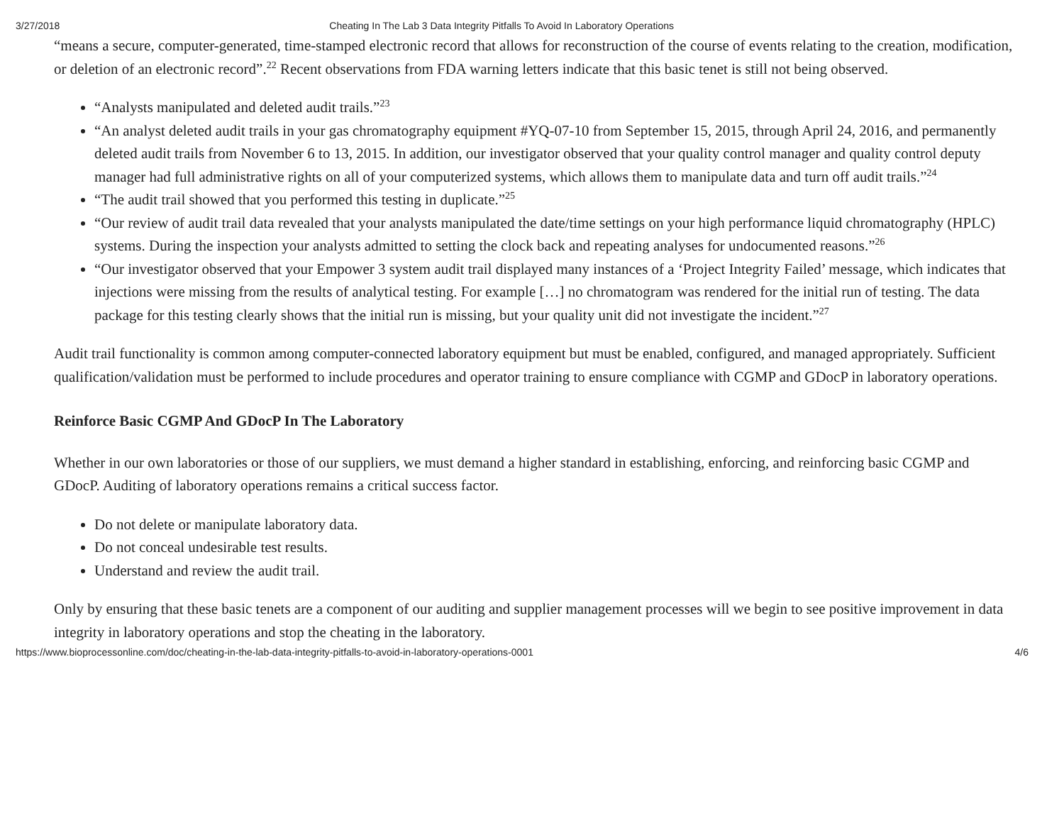3/27/2018 Cheating In The Lab 3 Data Integrity Pitfalls To Avoid In Laboratory Operations
“means a secure, computer-generated, time-stamped electronic record that allows for reconstruction of the course of events relating to the creation, modification, or deletion of an electronic record”.<sup>22</sup> Recent observations from FDA warning letters indicate that this basic tenet is still not being observed.
“Analysts manipulated and deleted audit trails.”<sup>23</sup>
“An analyst deleted audit trails in your gas chromatography equipment #YQ-07-10 from September 15, 2015, through April 24, 2016, and permanently deleted audit trails from November 6 to 13, 2015. In addition, our investigator observed that your quality control manager and quality control deputy manager had full administrative rights on all of your computerized systems, which allows them to manipulate data and turn off audit trails.”<sup>24</sup>
“The audit trail showed that you performed this testing in duplicate.”<sup>25</sup>
“Our review of audit trail data revealed that your analysts manipulated the date/time settings on your high performance liquid chromatography (HPLC) systems. During the inspection your analysts admitted to setting the clock back and repeating analyses for undocumented reasons.”<sup>26</sup>
“Our investigator observed that your Empower 3 system audit trail displayed many instances of a ‘Project Integrity Failed’ message, which indicates that injections were missing from the results of analytical testing. For example […] no chromatogram was rendered for the initial run of testing. The data package for this testing clearly shows that the initial run is missing, but your quality unit did not investigate the incident.”<sup>27</sup>
Audit trail functionality is common among computer-connected laboratory equipment but must be enabled, configured, and managed appropriately. Sufficient qualification/validation must be performed to include procedures and operator training to ensure compliance with CGMP and GDocP in laboratory operations.
Reinforce Basic CGMP And GDocP In The Laboratory
Whether in our own laboratories or those of our suppliers, we must demand a higher standard in establishing, enforcing, and reinforcing basic CGMP and GDocP. Auditing of laboratory operations remains a critical success factor.
Do not delete or manipulate laboratory data.
Do not conceal undesirable test results.
Understand and review the audit trail.
Only by ensuring that these basic tenets are a component of our auditing and supplier management processes will we begin to see positive improvement in data integrity in laboratory operations and stop the cheating in the laboratory.
https://www.bioprocessonline.com/doc/cheating-in-the-lab-data-integrity-pitfalls-to-avoid-in-laboratory-operations-0001 4/6